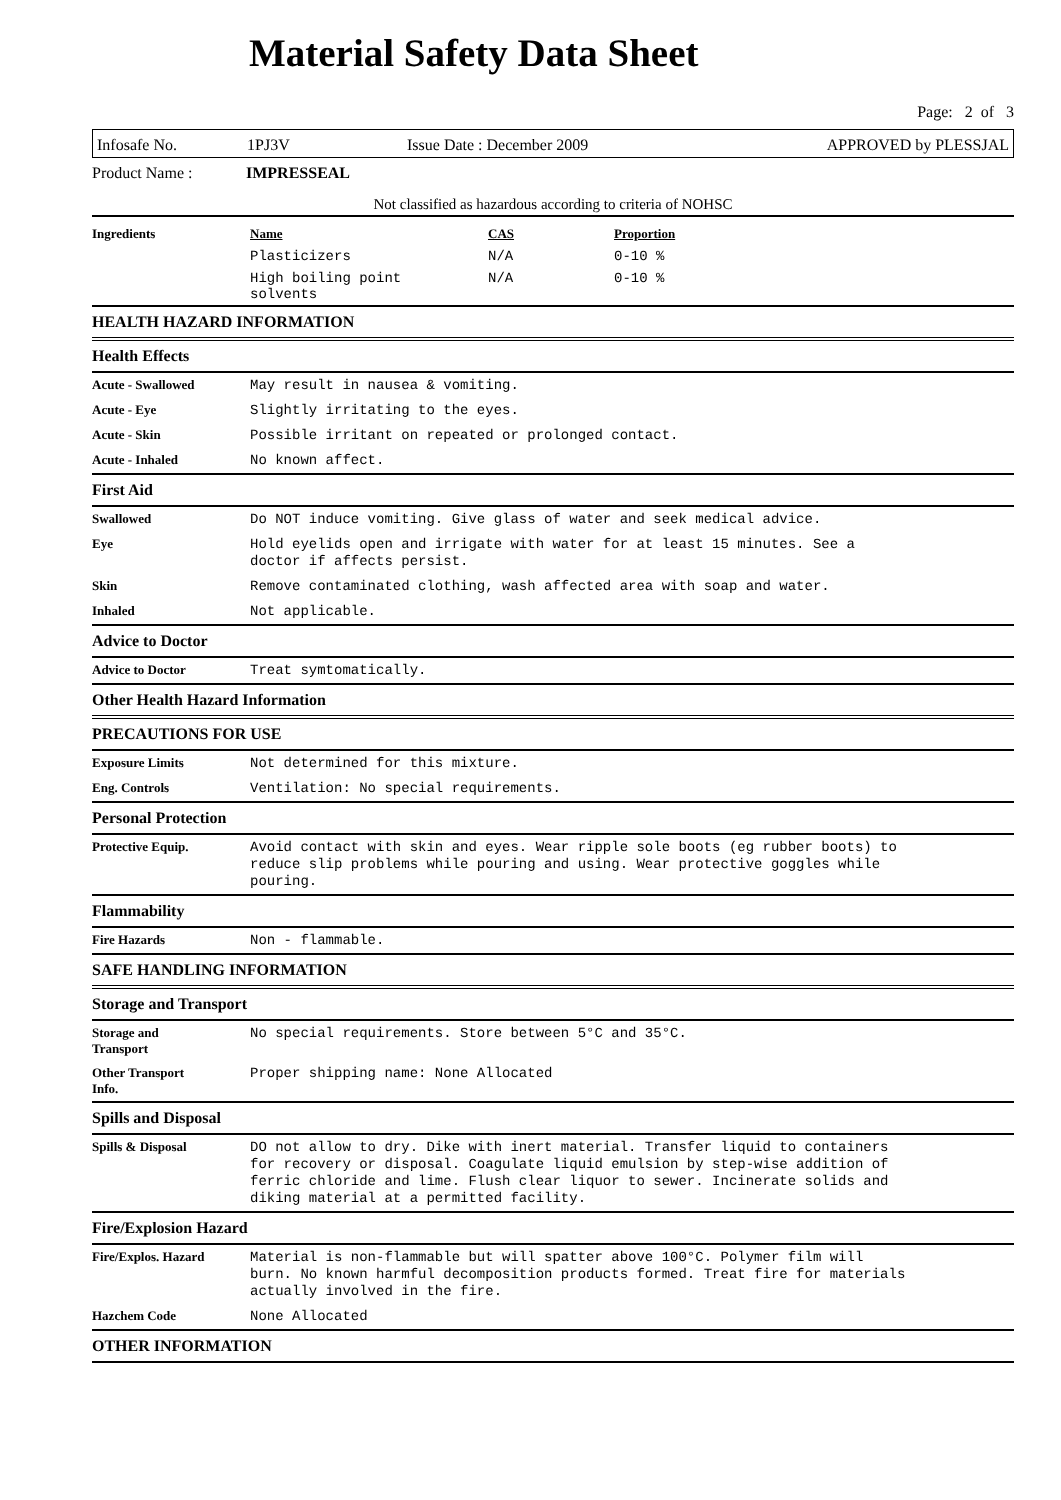Material Safety Data Sheet
Page: 2 of 3
Infosafe No. 1PJ3V Issue Date : December 2009 APPROVED by PLESSJAL
Product Name : IMPRESSEAL
Not classified as hazardous according to criteria of NOHSC
| Ingredients | Name | CAS | Proportion |
| --- | --- | --- | --- |
| | Plasticizers | N/A | 0-10 % |
| | High boiling point solvents | N/A | 0-10 % |
HEALTH HAZARD INFORMATION
Health Effects
Acute - Swallowed
May result in nausea & vomiting.
Acute - Eye
Slightly irritating to the eyes.
Acute - Skin
Possible irritant on repeated or prolonged contact.
Acute - Inhaled
No known affect.
First Aid
Swallowed
Do NOT induce vomiting. Give glass of water and seek medical advice.
Eye
Hold eyelids open and irrigate with water for at least 15 minutes. See a
doctor if affects persist.
Skin
Remove contaminated clothing, wash affected area with soap and water.
Inhaled
Not applicable.
Advice to Doctor
Advice to Doctor
Treat symtomatically.
Other Health Hazard Information
PRECAUTIONS FOR USE
Exposure Limits
Not determined for this mixture.
Eng. Controls
Ventilation: No special requirements.
Personal Protection
Protective Equip.
Avoid contact with skin and eyes. Wear ripple sole boots (eg rubber boots) to
reduce slip problems while pouring and using. Wear protective goggles while
pouring.
Flammability
Fire Hazards
Non - flammable.
SAFE HANDLING INFORMATION
Storage and Transport
Storage and
Transport
No special requirements. Store between 5°C and 35°C.
Other Transport
Info.
Proper shipping name: None Allocated
Spills and Disposal
Spills & Disposal
DO not allow to dry. Dike with inert material. Transfer liquid to containers
for recovery or disposal. Coagulate liquid emulsion by step-wise addition of
ferric chloride and lime. Flush clear liquor to sewer. Incinerate solids and
diking material at a permitted facility.
Fire/Explosion Hazard
Fire/Explos. Hazard
Material is non-flammable but will spatter above 100°C. Polymer film will
burn. No known harmful decomposition products formed. Treat fire for materials
actually involved in the fire.
Hazchem Code
None Allocated
OTHER INFORMATION